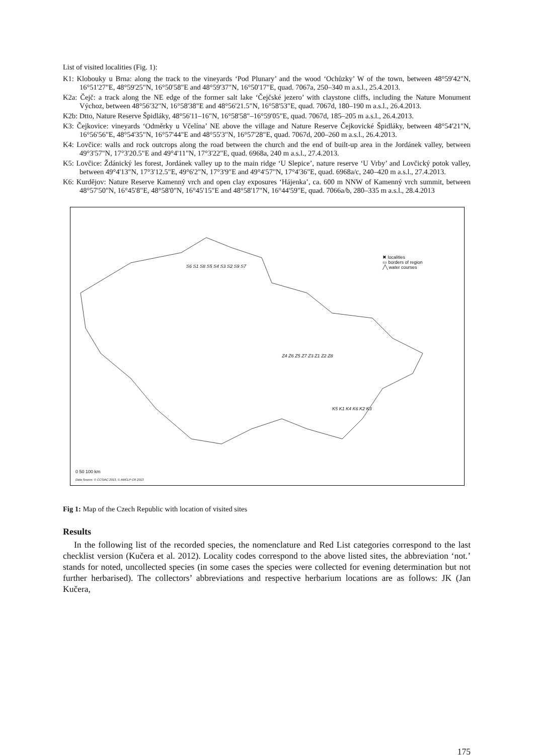List of visited localities (Fig. 1):
K1: Klobouky u Brna: along the track to the vineyards ‘Pod Plunary’ and the wood ‘Ochůzky’ W of the town, between 48°59'42"N, 16°51'27"E, 48°59'25"N, 16°50'58"E and 48°59'37"N, 16°50'17"E, quad. 7067a, 250–340 m a.s.l., 25.4.2013.
K2a: Čejč: a track along the NE edge of the former salt lake ‘Čejčské jezero’ with claystone cliffs, including the Nature Monument Výchoz, between 48°56'32"N, 16°58'38"E and 48°56'21.5"N, 16°58'53"E, quad. 7067d, 180–190 m a.s.l., 26.4.2013.
K2b: Dtto, Nature Reserve Špidláky, 48°56'11–16"N, 16°58'58"–16°59'05"E, quad. 7067d, 185–205 m a.s.l., 26.4.2013.
K3: Čejkovice: vineyards ‘Odměrky u Včelína’ NE above the village and Nature Reserve Čejkovické Špidláky, between 48°54'21"N, 16°56'56"E, 48°54'35"N, 16°57'44"E and 48°55'3"N, 16°57'28"E, quad. 7067d, 200–260 m a.s.l., 26.4.2013.
K4: Lovčice: walls and rock outcrops along the road between the church and the end of built-up area in the Jordánek valley, between 49°3'57"N, 17°3'20.5"E and 49°4'11"N, 17°3'22"E, quad. 6968a, 240 m a.s.l., 27.4.2013.
K5: Lovčice: Ždánický les forest, Jordánek valley up to the main ridge ‘U Slepice’, nature reserve ‘U Vrby’ and Lovčický potok valley, between 49°4'13"N, 17°3'12.5"E, 49°6'2"N, 17°3'9"E and 49°4'57"N, 17°4'36"E, quad. 6968a/c, 240–420 m a.s.l., 27.4.2013.
K6: Kurdějov: Nature Reserve Kamenný vrch and open clay exposures ‘Hájenka’, ca. 600 m NNW of Kamenný vrch summit, between 48°57'50"N, 16°45'8"E, 48°58'0"N, 16°45'15"E and 48°58'17"N, 16°44'59"E, quad. 7066a/b, 280–335 m a.s.l., 28.4.2013
✖ localities
▭ borders of region
╱╲ water courses
S6 S1 S8 S5 S4 S3 S2 S9 S7
Z4 Z6 Z5 Z7 Z3 Z1 Z2 Z8
K5 K1 K4 K6 K2 K3
0 50 100 km
Data Source: © CCSIAC 2013, © AMCLP CR 2013
Fig 1: Map of the Czech Republic with location of visited sites
Results
In the following list of the recorded species, the nomenclature and Red List categories correspond to the last checklist version (Kučera et al. 2012). Locality codes correspond to the above listed sites, the abbreviation ‘not.’ stands for noted, uncollected species (in some cases the species were collected for evening determination but not further herbarised). The collectors’ abbreviations and respective herbarium locations are as follows: JK (Jan Kučera,
175